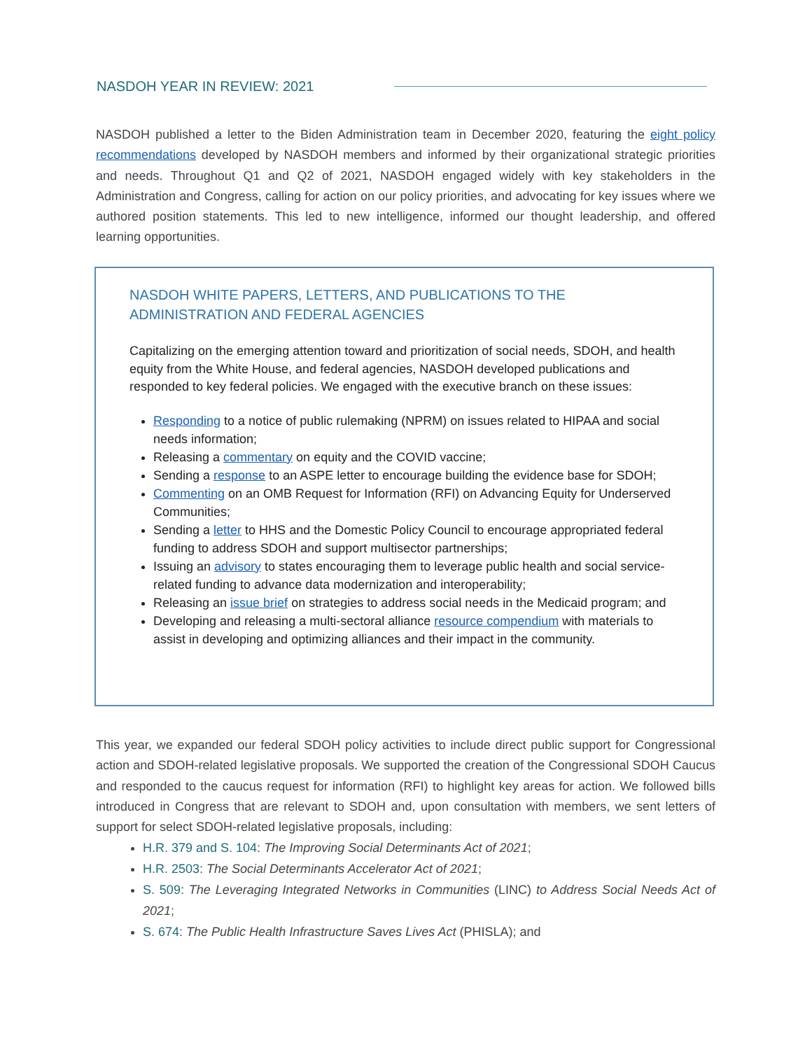NASDOH YEAR IN REVIEW: 2021
NASDOH published a letter to the Biden Administration team in December 2020, featuring the eight policy recommendations developed by NASDOH members and informed by their organizational strategic priorities and needs. Throughout Q1 and Q2 of 2021, NASDOH engaged widely with key stakeholders in the Administration and Congress, calling for action on our policy priorities, and advocating for key issues where we authored position statements. This led to new intelligence, informed our thought leadership, and offered learning opportunities.
NASDOH WHITE PAPERS, LETTERS, AND PUBLICATIONS TO THE ADMINISTRATION AND FEDERAL AGENCIES
Capitalizing on the emerging attention toward and prioritization of social needs, SDOH, and health equity from the White House, and federal agencies, NASDOH developed publications and responded to key federal policies. We engaged with the executive branch on these issues:
Responding to a notice of public rulemaking (NPRM) on issues related to HIPAA and social needs information;
Releasing a commentary on equity and the COVID vaccine;
Sending a response to an ASPE letter to encourage building the evidence base for SDOH;
Commenting on an OMB Request for Information (RFI) on Advancing Equity for Underserved Communities;
Sending a letter to HHS and the Domestic Policy Council to encourage appropriated federal funding to address SDOH and support multisector partnerships;
Issuing an advisory to states encouraging them to leverage public health and social service-related funding to advance data modernization and interoperability;
Releasing an issue brief on strategies to address social needs in the Medicaid program; and
Developing and releasing a multi-sectoral alliance resource compendium with materials to assist in developing and optimizing alliances and their impact in the community.
This year, we expanded our federal SDOH policy activities to include direct public support for Congressional action and SDOH-related legislative proposals. We supported the creation of the Congressional SDOH Caucus and responded to the caucus request for information (RFI) to highlight key areas for action. We followed bills introduced in Congress that are relevant to SDOH and, upon consultation with members, we sent letters of support for select SDOH-related legislative proposals, including:
H.R. 379 and S. 104: The Improving Social Determinants Act of 2021;
H.R. 2503: The Social Determinants Accelerator Act of 2021;
S. 509: The Leveraging Integrated Networks in Communities (LINC) to Address Social Needs Act of 2021;
S. 674: The Public Health Infrastructure Saves Lives Act (PHISLA); and